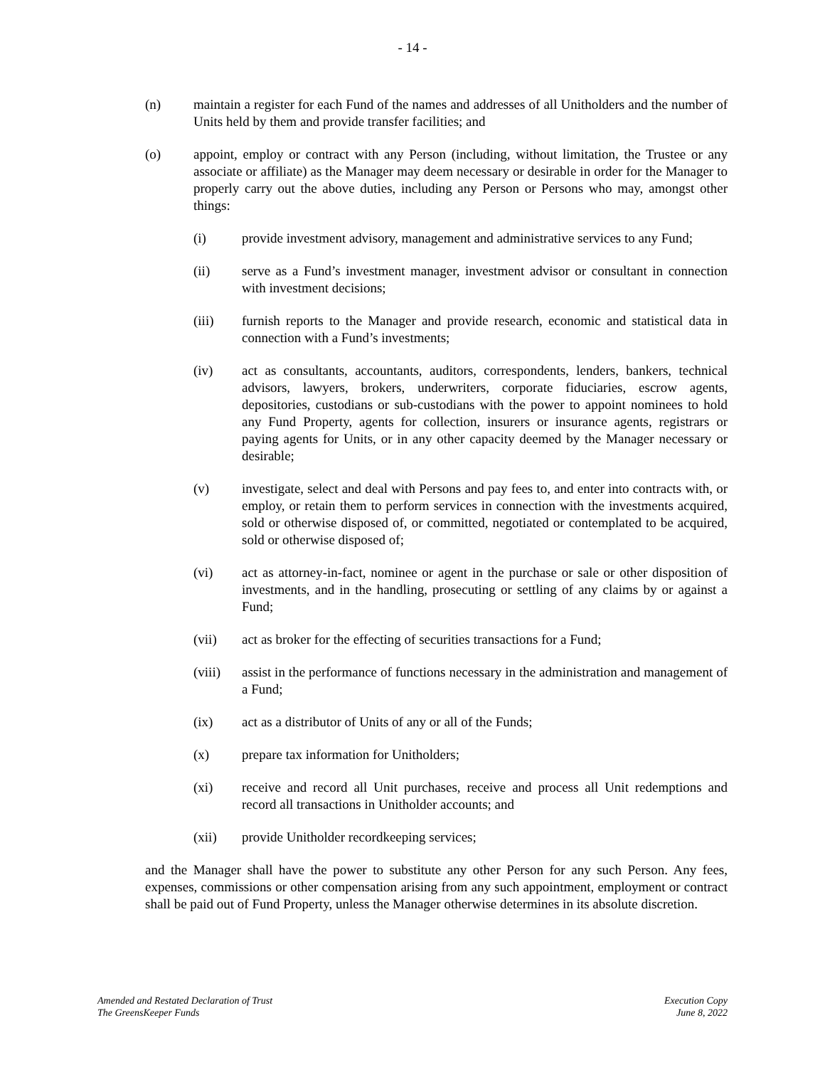- 14 -
(n) maintain a register for each Fund of the names and addresses of all Unitholders and the number of Units held by them and provide transfer facilities; and
(o) appoint, employ or contract with any Person (including, without limitation, the Trustee or any associate or affiliate) as the Manager may deem necessary or desirable in order for the Manager to properly carry out the above duties, including any Person or Persons who may, amongst other things:
(i) provide investment advisory, management and administrative services to any Fund;
(ii) serve as a Fund’s investment manager, investment advisor or consultant in connection with investment decisions;
(iii) furnish reports to the Manager and provide research, economic and statistical data in connection with a Fund’s investments;
(iv) act as consultants, accountants, auditors, correspondents, lenders, bankers, technical advisors, lawyers, brokers, underwriters, corporate fiduciaries, escrow agents, depositories, custodians or sub-custodians with the power to appoint nominees to hold any Fund Property, agents for collection, insurers or insurance agents, registrars or paying agents for Units, or in any other capacity deemed by the Manager necessary or desirable;
(v) investigate, select and deal with Persons and pay fees to, and enter into contracts with, or employ, or retain them to perform services in connection with the investments acquired, sold or otherwise disposed of, or committed, negotiated or contemplated to be acquired, sold or otherwise disposed of;
(vi) act as attorney-in-fact, nominee or agent in the purchase or sale or other disposition of investments, and in the handling, prosecuting or settling of any claims by or against a Fund;
(vii) act as broker for the effecting of securities transactions for a Fund;
(viii)
assist in the performance of functions necessary in the administration and management of a Fund;
(ix) act as a distributor of Units of any or all of the Funds;
(x) prepare tax information for Unitholders;
(xi) receive and record all Unit purchases, receive and process all Unit redemptions and record all transactions in Unitholder accounts; and
(xii) provide Unitholder recordkeeping services;
and the Manager shall have the power to substitute any other Person for any such Person. Any fees, expenses, commissions or other compensation arising from any such appointment, employment or contract shall be paid out of Fund Property, unless the Manager otherwise determines in its absolute discretion.
Amended and Restated Declaration of Trust
The GreensKeeper Funds
Execution Copy
June 8, 2022